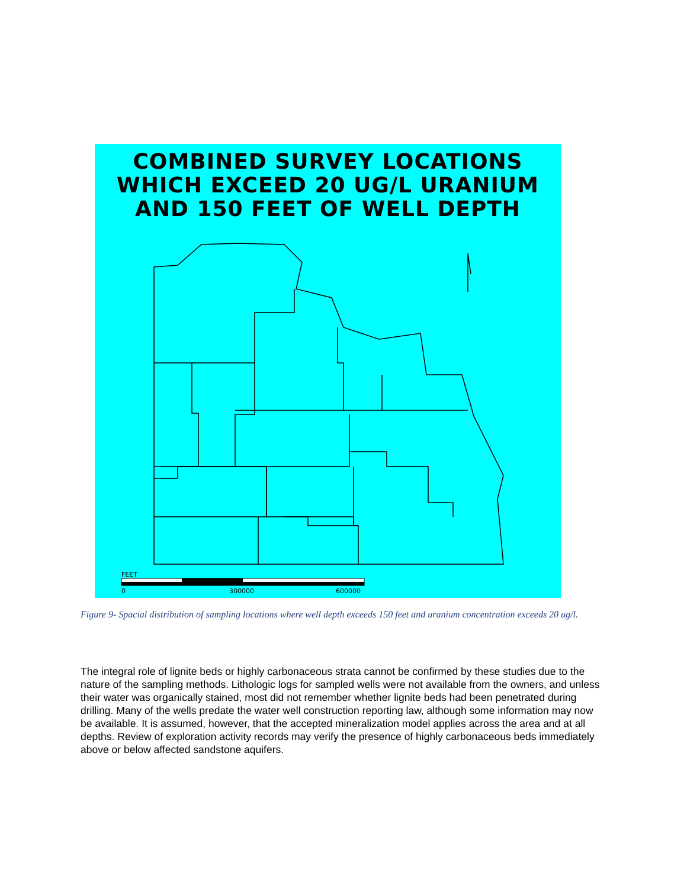COMBINED SURVEY LOCATIONS
WHICH EXCEED 20 UG/L URANIUM
AND 150 FEET OF WELL DEPTH
FEET
0
300000
600000
Figure 9- Spacial distribution of sampling locations where well depth exceeds 150 feet and uranium concentration exceeds 20 ug/l.
The integral role of lignite beds or highly carbonaceous strata cannot be confirmed by these studies due to the nature of the sampling methods. Lithologic logs for sampled wells were not available from the owners, and unless their water was organically stained, most did not remember whether lignite beds had been penetrated during drilling. Many of the wells predate the water well construction reporting law, although some information may now be available. It is assumed, however, that the accepted mineralization model applies across the area and at all depths. Review of exploration activity records may verify the presence of highly carbonaceous beds immediately above or below affected sandstone aquifers.